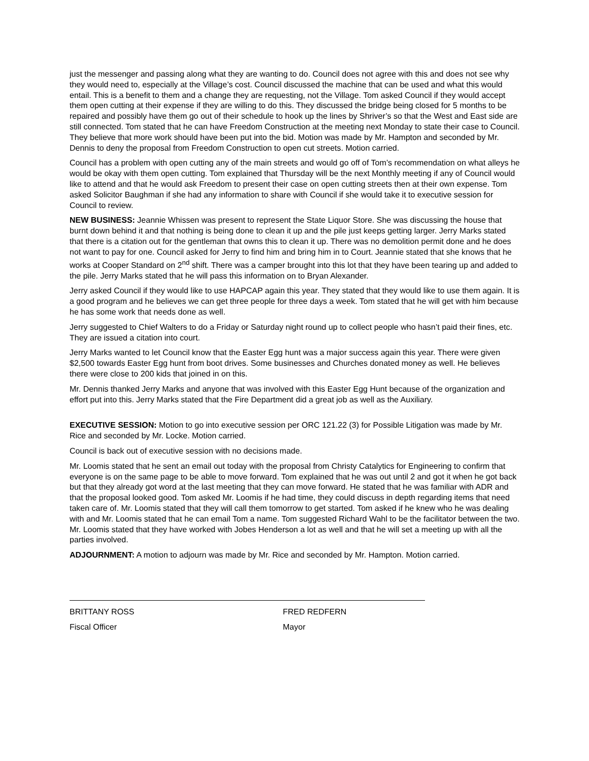just the messenger and passing along what they are wanting to do. Council does not agree with this and does not see why they would need to, especially at the Village’s cost. Council discussed the machine that can be used and what this would entail. This is a benefit to them and a change they are requesting, not the Village. Tom asked Council if they would accept them open cutting at their expense if they are willing to do this. They discussed the bridge being closed for 5 months to be repaired and possibly have them go out of their schedule to hook up the lines by Shriver’s so that the West and East side are still connected. Tom stated that he can have Freedom Construction at the meeting next Monday to state their case to Council. They believe that more work should have been put into the bid. Motion was made by Mr. Hampton and seconded by Mr. Dennis to deny the proposal from Freedom Construction to open cut streets. Motion carried.
Council has a problem with open cutting any of the main streets and would go off of Tom’s recommendation on what alleys he would be okay with them open cutting. Tom explained that Thursday will be the next Monthly meeting if any of Council would like to attend and that he would ask Freedom to present their case on open cutting streets then at their own expense. Tom asked Solicitor Baughman if she had any information to share with Council if she would take it to executive session for Council to review.
NEW BUSINESS: Jeannie Whissen was present to represent the State Liquor Store. She was discussing the house that burnt down behind it and that nothing is being done to clean it up and the pile just keeps getting larger. Jerry Marks stated that there is a citation out for the gentleman that owns this to clean it up. There was no demolition permit done and he does not want to pay for one. Council asked for Jerry to find him and bring him in to Court. Jeannie stated that she knows that he works at Cooper Standard on 2<sup>nd</sup> shift. There was a camper brought into this lot that they have been tearing up and added to the pile. Jerry Marks stated that he will pass this information on to Bryan Alexander.
Jerry asked Council if they would like to use HAPCAP again this year. They stated that they would like to use them again. It is a good program and he believes we can get three people for three days a week. Tom stated that he will get with him because he has some work that needs done as well.
Jerry suggested to Chief Walters to do a Friday or Saturday night round up to collect people who hasn’t paid their fines, etc. They are issued a citation into court.
Jerry Marks wanted to let Council know that the Easter Egg hunt was a major success again this year. There were given $2,500 towards Easter Egg hunt from boot drives. Some businesses and Churches donated money as well. He believes there were close to 200 kids that joined in on this.
Mr. Dennis thanked Jerry Marks and anyone that was involved with this Easter Egg Hunt because of the organization and effort put into this. Jerry Marks stated that the Fire Department did a great job as well as the Auxiliary.
EXECUTIVE SESSION: Motion to go into executive session per ORC 121.22 (3) for Possible Litigation was made by Mr. Rice and seconded by Mr. Locke. Motion carried.
Council is back out of executive session with no decisions made.
Mr. Loomis stated that he sent an email out today with the proposal from Christy Catalytics for Engineering to confirm that everyone is on the same page to be able to move forward. Tom explained that he was out until 2 and got it when he got back but that they already got word at the last meeting that they can move forward. He stated that he was familiar with ADR and that the proposal looked good. Tom asked Mr. Loomis if he had time, they could discuss in depth regarding items that need taken care of. Mr. Loomis stated that they will call them tomorrow to get started. Tom asked if he knew who he was dealing with and Mr. Loomis stated that he can email Tom a name. Tom suggested Richard Wahl to be the facilitator between the two. Mr. Loomis stated that they have worked with Jobes Henderson a lot as well and that he will set a meeting up with all the parties involved.
ADJOURNMENT: A motion to adjourn was made by Mr. Rice and seconded by Mr. Hampton. Motion carried.
BRITTANY ROSS
Fiscal Officer
FRED REDFERN
Mayor